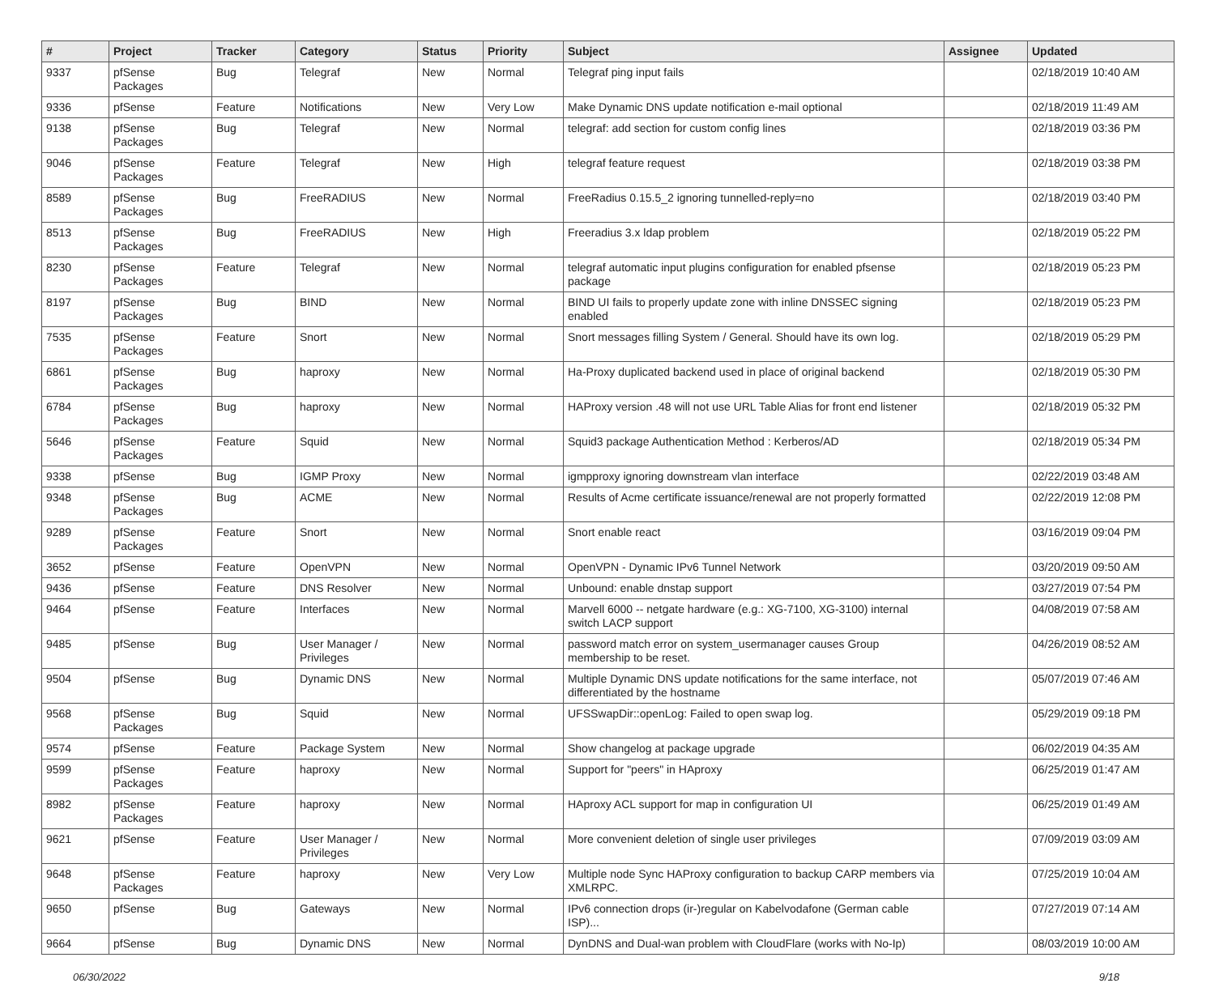| # | Project | Tracker | Category | Status | Priority | Subject | Assignee | Updated |
| --- | --- | --- | --- | --- | --- | --- | --- | --- |
| 9337 | pfSense Packages | Bug | Telegraf | New | Normal | Telegraf ping input fails | | 02/18/2019 10:40 AM |
| 9336 | pfSense | Feature | Notifications | New | Very Low | Make Dynamic DNS update notification e-mail optional | | 02/18/2019 11:49 AM |
| 9138 | pfSense Packages | Bug | Telegraf | New | Normal | telegraf: add section for custom config lines | | 02/18/2019 03:36 PM |
| 9046 | pfSense Packages | Feature | Telegraf | New | High | telegraf feature request | | 02/18/2019 03:38 PM |
| 8589 | pfSense Packages | Bug | FreeRADIUS | New | Normal | FreeRadius 0.15.5_2 ignoring tunnelled-reply=no | | 02/18/2019 03:40 PM |
| 8513 | pfSense Packages | Bug | FreeRADIUS | New | High | Freeradius 3.x ldap problem | | 02/18/2019 05:22 PM |
| 8230 | pfSense Packages | Feature | Telegraf | New | Normal | telegraf automatic input plugins configuration for enabled pfsense package | | 02/18/2019 05:23 PM |
| 8197 | pfSense Packages | Bug | BIND | New | Normal | BIND UI fails to properly update zone with inline DNSSEC signing enabled | | 02/18/2019 05:23 PM |
| 7535 | pfSense Packages | Feature | Snort | New | Normal | Snort messages filling System / General. Should have its own log. | | 02/18/2019 05:29 PM |
| 6861 | pfSense Packages | Bug | haproxy | New | Normal | Ha-Proxy duplicated backend used in place of original backend | | 02/18/2019 05:30 PM |
| 6784 | pfSense Packages | Bug | haproxy | New | Normal | HAProxy version .48 will not use URL Table Alias for front end listener | | 02/18/2019 05:32 PM |
| 5646 | pfSense Packages | Feature | Squid | New | Normal | Squid3 package Authentication Method : Kerberos/AD | | 02/18/2019 05:34 PM |
| 9338 | pfSense | Bug | IGMP Proxy | New | Normal | igmpproxy ignoring downstream vlan interface | | 02/22/2019 03:48 AM |
| 9348 | pfSense Packages | Bug | ACME | New | Normal | Results of Acme certificate issuance/renewal are not properly formatted | | 02/22/2019 12:08 PM |
| 9289 | pfSense Packages | Feature | Snort | New | Normal | Snort enable react | | 03/16/2019 09:04 PM |
| 3652 | pfSense | Feature | OpenVPN | New | Normal | OpenVPN - Dynamic IPv6 Tunnel Network | | 03/20/2019 09:50 AM |
| 9436 | pfSense | Feature | DNS Resolver | New | Normal | Unbound: enable dnstap support | | 03/27/2019 07:54 PM |
| 9464 | pfSense | Feature | Interfaces | New | Normal | Marvell 6000 -- netgate hardware (e.g.: XG-7100, XG-3100) internal switch LACP support | | 04/08/2019 07:58 AM |
| 9485 | pfSense | Bug | User Manager / Privileges | New | Normal | password match error on system_usermanager causes Group membership to be reset. | | 04/26/2019 08:52 AM |
| 9504 | pfSense | Bug | Dynamic DNS | New | Normal | Multiple Dynamic DNS update notifications for the same interface, not differentiated by the hostname | | 05/07/2019 07:46 AM |
| 9568 | pfSense Packages | Bug | Squid | New | Normal | UFSSwapDir::openLog: Failed to open swap log. | | 05/29/2019 09:18 PM |
| 9574 | pfSense | Feature | Package System | New | Normal | Show changelog at package upgrade | | 06/02/2019 04:35 AM |
| 9599 | pfSense Packages | Feature | haproxy | New | Normal | Support for "peers" in HAproxy | | 06/25/2019 01:47 AM |
| 8982 | pfSense Packages | Feature | haproxy | New | Normal | HAproxy ACL support for map in configuration UI | | 06/25/2019 01:49 AM |
| 9621 | pfSense | Feature | User Manager / Privileges | New | Normal | More convenient deletion of single user privileges | | 07/09/2019 03:09 AM |
| 9648 | pfSense Packages | Feature | haproxy | New | Very Low | Multiple node Sync HAProxy configuration to backup CARP members via XMLRPC. | | 07/25/2019 10:04 AM |
| 9650 | pfSense | Bug | Gateways | New | Normal | IPv6 connection drops (ir-)regular on Kabelvodafone (German cable ISP)... | | 07/27/2019 07:14 AM |
| 9664 | pfSense | Bug | Dynamic DNS | New | Normal | DynDNS and Dual-wan problem with CloudFlare (works with No-Ip) | | 08/03/2019 10:00 AM |
06/30/2022 9/18